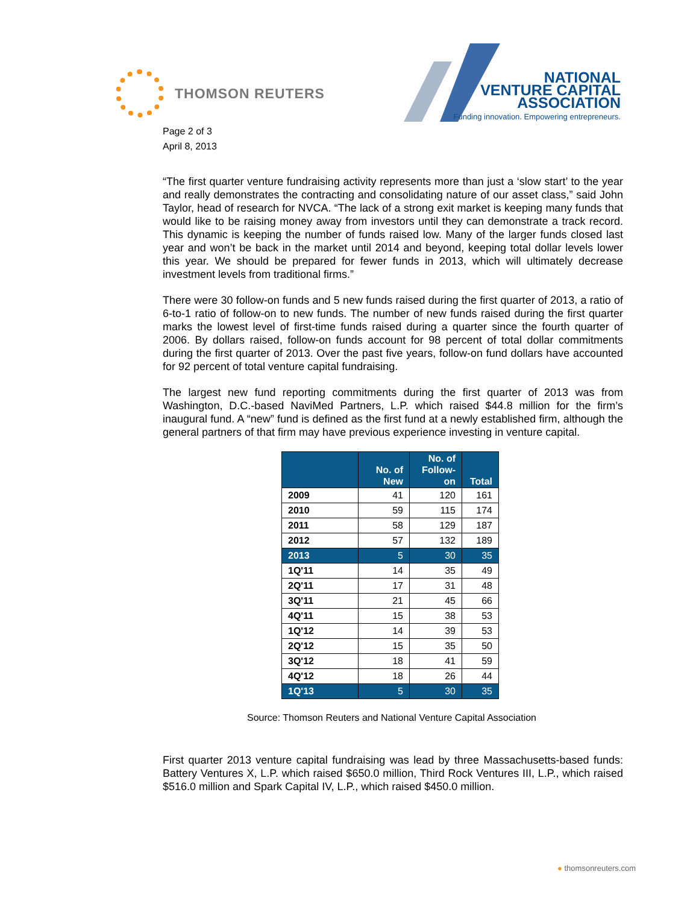THOMSON REUTERS
NATIONAL
VENTURE CAPITAL
ASSOCIATION
Funding innovation. Empowering entrepreneurs.
Page 2 of 3
April 8, 2013
“The first quarter venture fundraising activity represents more than just a ‘slow start’ to the year and really demonstrates the contracting and consolidating nature of our asset class,” said John Taylor, head of research for NVCA. “The lack of a strong exit market is keeping many funds that would like to be raising money away from investors until they can demonstrate a track record. This dynamic is keeping the number of funds raised low. Many of the larger funds closed last year and won’t be back in the market until 2014 and beyond, keeping total dollar levels lower this year. We should be prepared for fewer funds in 2013, which will ultimately decrease investment levels from traditional firms.”
There were 30 follow-on funds and 5 new funds raised during the first quarter of 2013, a ratio of 6-to-1 ratio of follow-on to new funds. The number of new funds raised during the first quarter marks the lowest level of first-time funds raised during a quarter since the fourth quarter of 2006. By dollars raised, follow-on funds account for 98 percent of total dollar commitments during the first quarter of 2013. Over the past five years, follow-on fund dollars have accounted for 92 percent of total venture capital fundraising.
The largest new fund reporting commitments during the first quarter of 2013 was from Washington, D.C.-based NaviMed Partners, L.P. which raised $44.8 million for the firm’s inaugural fund. A “new” fund is defined as the first fund at a newly established firm, although the general partners of that firm may have previous experience investing in venture capital.
| | No. of New | No. of Follow- on | Total |
| --- | --- | --- | --- |
| 2009 | 41 | 120 | 161 |
| 2010 | 59 | 115 | 174 |
| 2011 | 58 | 129 | 187 |
| 2012 | 57 | 132 | 189 |
| 2013 | 5 | 30 | 35 |
| 1Q'11 | 14 | 35 | 49 |
| 2Q'11 | 17 | 31 | 48 |
| 3Q'11 | 21 | 45 | 66 |
| 4Q'11 | 15 | 38 | 53 |
| 1Q'12 | 14 | 39 | 53 |
| 2Q'12 | 15 | 35 | 50 |
| 3Q'12 | 18 | 41 | 59 |
| 4Q'12 | 18 | 26 | 44 |
| 1Q'13 | 5 | 30 | 35 |
Source: Thomson Reuters and National Venture Capital Association
First quarter 2013 venture capital fundraising was lead by three Massachusetts-based funds: Battery Ventures X, L.P. which raised $650.0 million, Third Rock Ventures III, L.P., which raised $516.0 million and Spark Capital IV, L.P., which raised $450.0 million.
● thomsonreuters.com